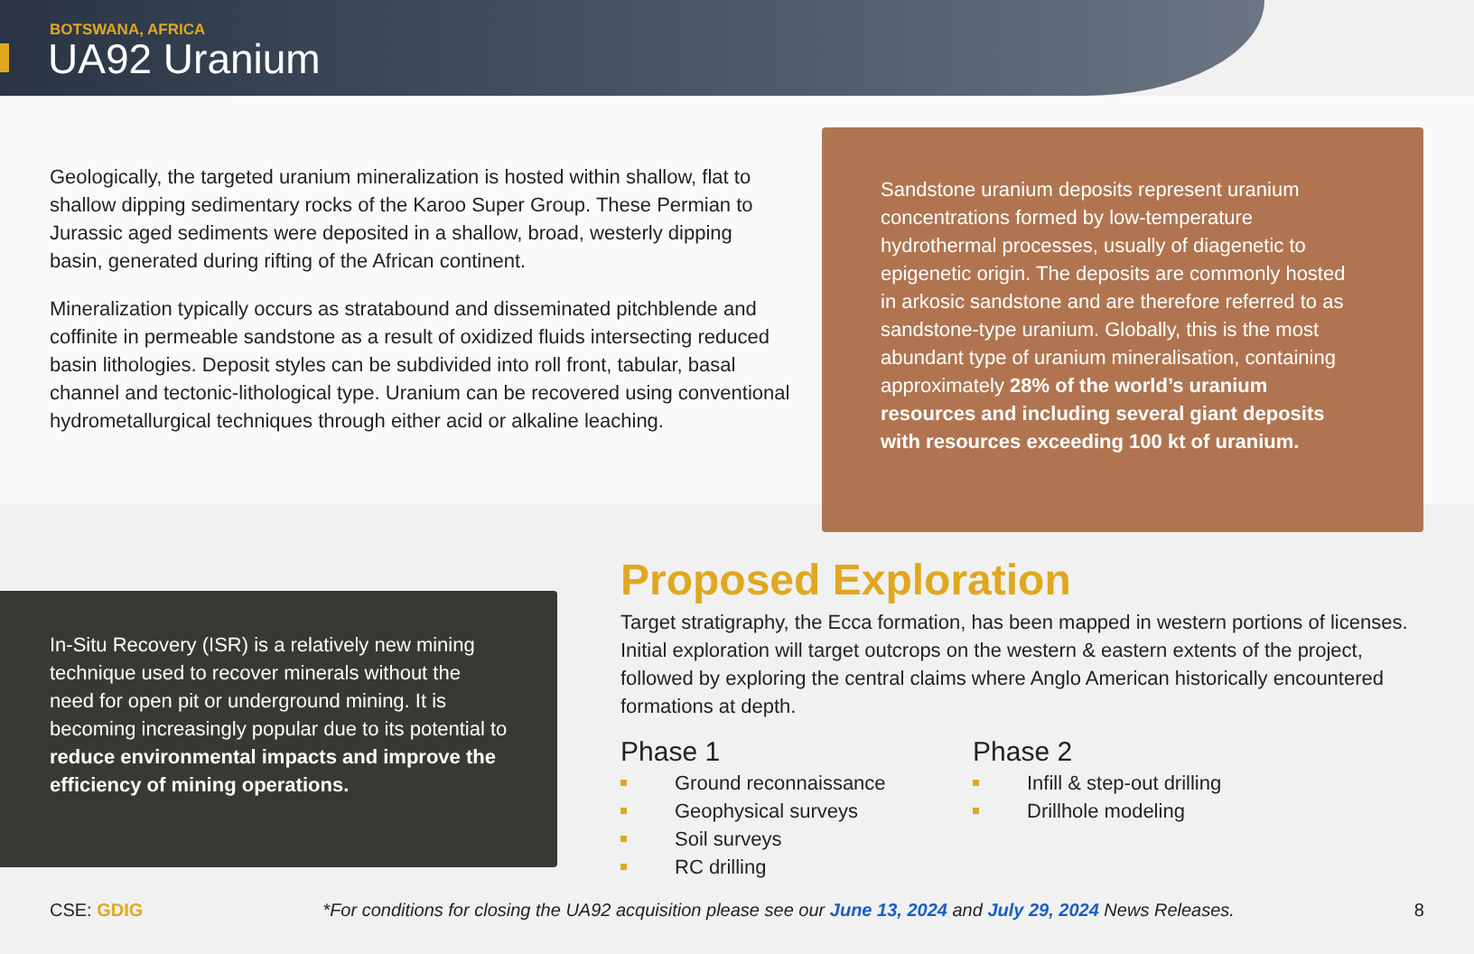BOTSWANA, AFRICA
UA92 Uranium
Geologically, the targeted uranium mineralization is hosted within shallow, flat to shallow dipping sedimentary rocks of the Karoo Super Group. These Permian to Jurassic aged sediments were deposited in a shallow, broad, westerly dipping basin, generated during rifting of the African continent.
Mineralization typically occurs as stratabound and disseminated pitchblende and coffinite in permeable sandstone as a result of oxidized fluids intersecting reduced basin lithologies. Deposit styles can be subdivided into roll front, tabular, basal channel and tectonic-lithological type. Uranium can be recovered using conventional hydrometallurgical techniques through either acid or alkaline leaching.
Sandstone uranium deposits represent uranium concentrations formed by low-temperature hydrothermal processes, usually of diagenetic to epigenetic origin. The deposits are commonly hosted in arkosic sandstone and are therefore referred to as sandstone-type uranium. Globally, this is the most abundant type of uranium mineralisation, containing approximately 28% of the world’s uranium resources and including several giant deposits with resources exceeding 100 kt of uranium.
In-Situ Recovery (ISR) is a relatively new mining technique used to recover minerals without the need for open pit or underground mining. It is becoming increasingly popular due to its potential to reduce environmental impacts and improve the efficiency of mining operations.
Proposed Exploration
Target stratigraphy, the Ecca formation, has been mapped in western portions of licenses. Initial exploration will target outcrops on the western & eastern extents of the project, followed by exploring the central claims where Anglo American historically encountered formations at depth.
Phase 1
Ground reconnaissance
Geophysical surveys
Soil surveys
RC drilling
Phase 2
Infill & step-out drilling
Drillhole modeling
CSE: GDIG *For conditions for closing the UA92 acquisition please see our June 13, 2024 and July 29, 2024 News Releases. 8